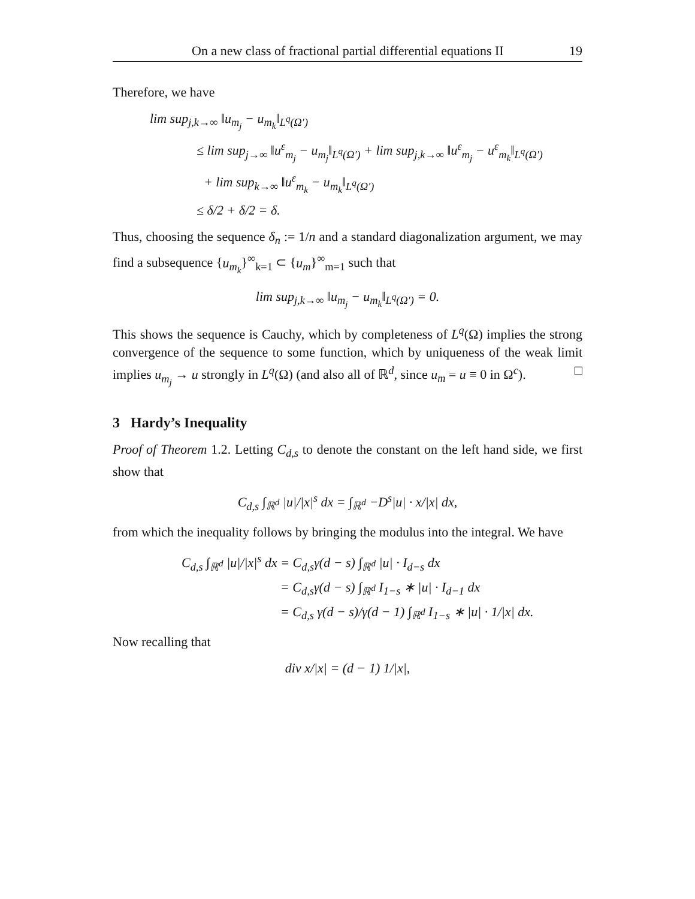On a new class of fractional partial differential equations II 19
Therefore, we have
lim sup<sub>j,k→∞</sub> ‖u<sub>m<sub>j</sub></sub> − u<sub>m<sub>k</sub></sub>‖<sub>L<sup>q</sup>(Ω′)</sub>
≤ lim sup<sub>j→∞</sub> ‖u<sup>ε</sup><sub>m<sub>j</sub></sub> − u<sub>m<sub>j</sub></sub>‖<sub>L<sup>q</sup>(Ω′)</sub> + lim sup<sub>j,k→∞</sub> ‖u<sup>ε</sup><sub>m<sub>j</sub></sub> − u<sup>ε</sup><sub>m<sub>k</sub></sub>‖<sub>L<sup>q</sup>(Ω′)</sub>
+ lim sup<sub>k→∞</sub> ‖u<sup>ε</sup><sub>m<sub>k</sub></sub> − u<sub>m<sub>k</sub></sub>‖<sub>L<sup>q</sup>(Ω′)</sub>
≤ δ/2 + δ/2 = δ.
Thus, choosing the sequence δ<sub>n</sub> := 1/n and a standard diagonalization argument, we may find a subsequence {u<sub>m<sub>k</sub></sub>}<sup>∞</sup><sub>k=1</sub> ⊂ {u<sub>m</sub>}<sup>∞</sup><sub>m=1</sub> such that
lim sup<sub>j,k→∞</sub> ‖u<sub>m<sub>j</sub></sub> − u<sub>m<sub>k</sub></sub>‖<sub>L<sup>q</sup>(Ω′)</sub> = 0.
This shows the sequence is Cauchy, which by completeness of L<sup>q</sup>(Ω) implies the strong convergence of the sequence to some function, which by uniqueness of the weak limit implies u<sub>m<sub>j</sub></sub> → u strongly in L<sup>q</sup>(Ω) (and also all of ℝ<sup>d</sup>, since u<sub>m</sub> = u ≡ 0 in Ω<sup>c</sup>). □
3 Hardy’s Inequality
Proof of Theorem 1.2. Letting C<sub>d,s</sub> to denote the constant on the left hand side, we first show that
C<sub>d,s</sub> ∫<sub>ℝ<sup>d</sup></sub> |u|/|x|<sup>s</sup> dx = ∫<sub>ℝ<sup>d</sup></sub> −D<sup>s</sup>|u| · x/|x| dx,
from which the inequality follows by bringing the modulus into the integral. We have
C<sub>d,s</sub> ∫<sub>ℝ<sup>d</sup></sub> |u|/|x|<sup>s</sup> dx = C<sub>d,s</sub>γ(d − s) ∫<sub>ℝ<sup>d</sup></sub> |u| · I<sub>d−s</sub> dx
= C<sub>d,s</sub>γ(d − s) ∫<sub>ℝ<sup>d</sup></sub> I<sub>1−s</sub> ∗ |u| · I<sub>d−1</sub> dx
= C<sub>d,s</sub> γ(d − s)/γ(d − 1) ∫<sub>ℝ<sup>d</sup></sub> I<sub>1−s</sub> ∗ |u| · 1/|x| dx.
Now recalling that
div x/|x| = (d − 1) 1/|x|,